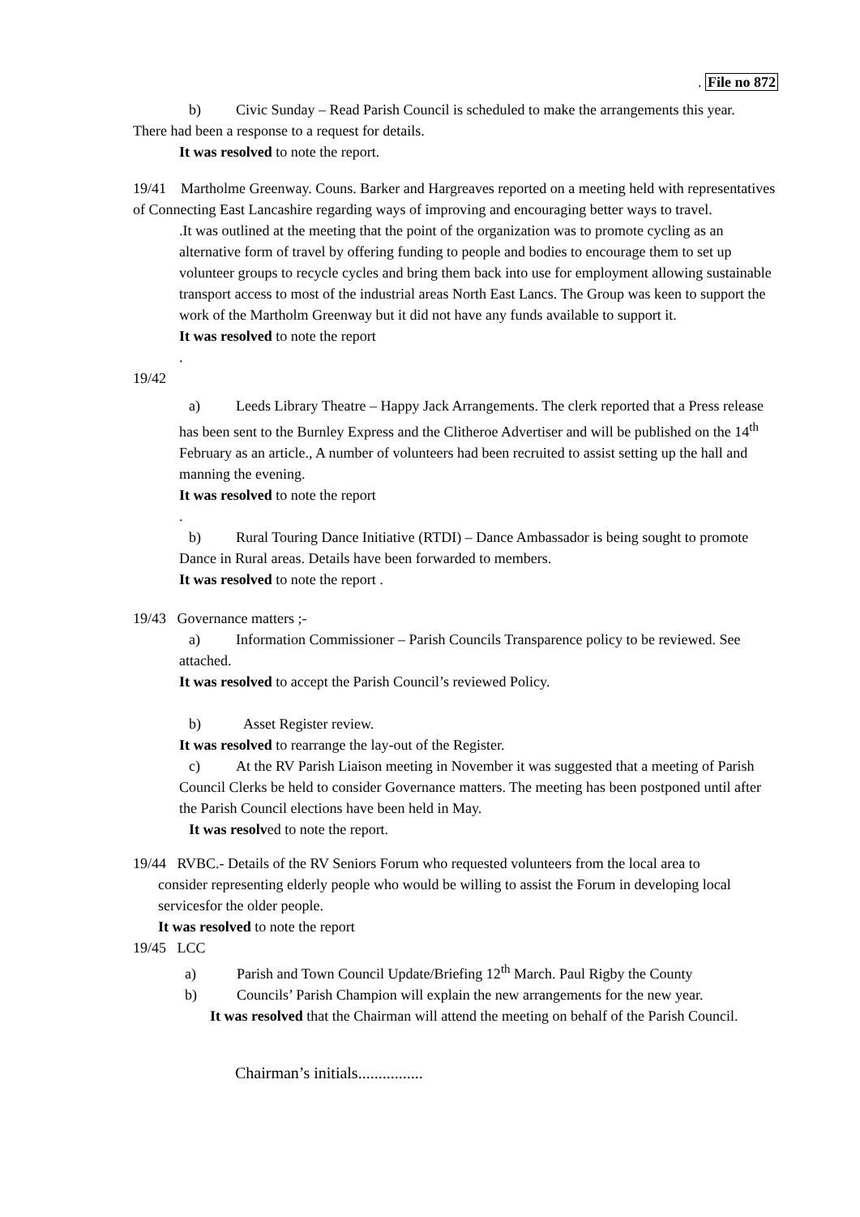. File no 872
b) Civic Sunday – Read Parish Council is scheduled to make the arrangements this year.
There had been a response to a request for details.
It was resolved to note the report.
19/41 Martholme Greenway. Couns. Barker and Hargreaves reported on a meeting held with representatives of Connecting East Lancashire regarding ways of improving and encouraging better ways to travel.
.It was outlined at the meeting that the point of the organization was to promote cycling as an alternative form of travel by offering funding to people and bodies to encourage them to set up volunteer groups to recycle cycles and bring them back into use for employment allowing sustainable transport access to most of the industrial areas North East Lancs. The Group was keen to support the work of the Martholm Greenway but it did not have any funds available to support it.
It was resolved to note the report
.
19/42
a) Leeds Library Theatre – Happy Jack Arrangements. The clerk reported that a Press release has been sent to the Burnley Express and the Clitheroe Advertiser and will be published on the 14<sup>th</sup> February as an article., A number of volunteers had been recruited to assist setting up the hall and manning the evening.
It was resolved to note the report
.
b) Rural Touring Dance Initiative (RTDI) – Dance Ambassador is being sought to promote Dance in Rural areas. Details have been forwarded to members.
It was resolved to note the report .
19/43 Governance matters ;-
a) Information Commissioner – Parish Councils Transparence policy to be reviewed. See attached.
It was resolved to accept the Parish Council’s reviewed Policy.
b) Asset Register review.
It was resolved to rearrange the lay-out of the Register.
c) At the RV Parish Liaison meeting in November it was suggested that a meeting of Parish Council Clerks be held to consider Governance matters. The meeting has been postponed until after the Parish Council elections have been held in May.
It was resolved to note the report.
19/44 RVBC.- Details of the RV Seniors Forum who requested volunteers from the local area to
consider representing elderly people who would be willing to assist the Forum in developing local servicesfor the older people.
It was resolved to note the report
19/45 LCC
a) Parish and Town Council Update/Briefing 12<sup>th</sup> March. Paul Rigby the County
b) Councils’ Parish Champion will explain the new arrangements for the new year.
It was resolved that the Chairman will attend the meeting on behalf of the Parish Council.
Chairman’s initials................